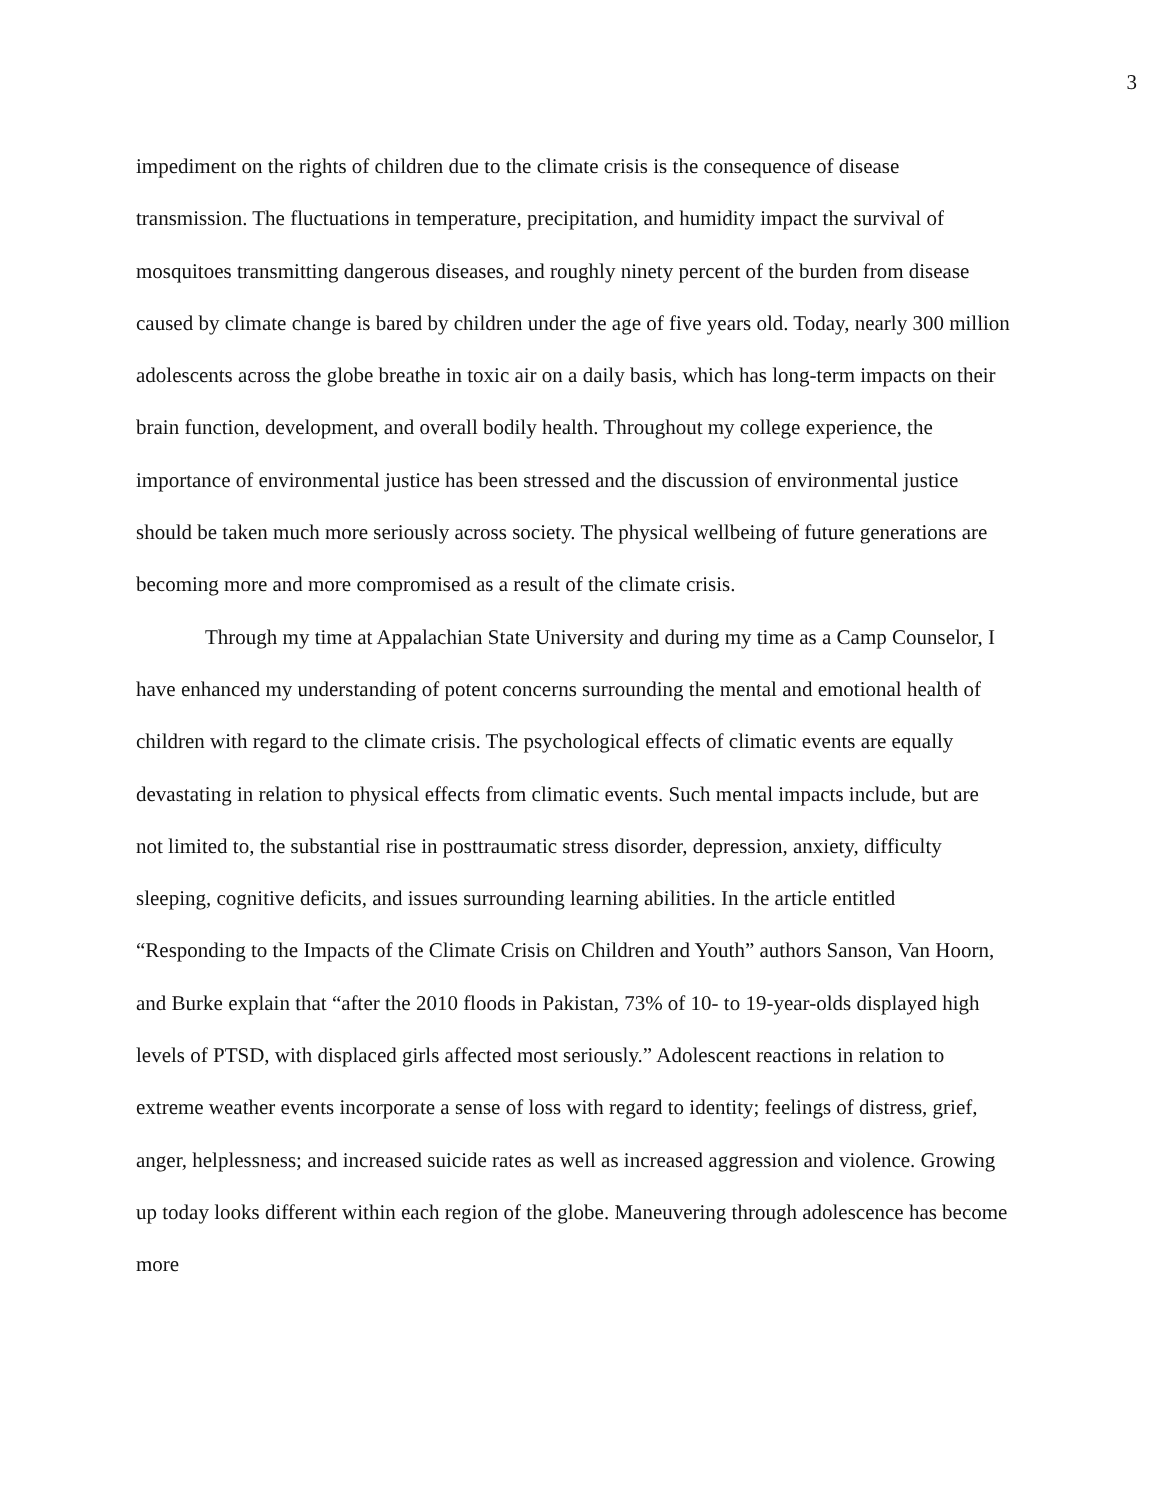3
impediment on the rights of children due to the climate crisis is the consequence of disease transmission. The fluctuations in temperature, precipitation, and humidity impact the survival of mosquitoes transmitting dangerous diseases, and roughly ninety percent of the burden from disease caused by climate change is bared by children under the age of five years old. Today, nearly 300 million adolescents across the globe breathe in toxic air on a daily basis, which has long-term impacts on their brain function, development, and overall bodily health. Throughout my college experience, the importance of environmental justice has been stressed and the discussion of environmental justice should be taken much more seriously across society. The physical wellbeing of future generations are becoming more and more compromised as a result of the climate crisis.
Through my time at Appalachian State University and during my time as a Camp Counselor, I have enhanced my understanding of potent concerns surrounding the mental and emotional health of children with regard to the climate crisis. The psychological effects of climatic events are equally devastating in relation to physical effects from climatic events. Such mental impacts include, but are not limited to, the substantial rise in posttraumatic stress disorder, depression, anxiety, difficulty sleeping, cognitive deficits, and issues surrounding learning abilities. In the article entitled “Responding to the Impacts of the Climate Crisis on Children and Youth” authors Sanson, Van Hoorn, and Burke explain that “after the 2010 floods in Pakistan, 73% of 10- to 19-year-olds displayed high levels of PTSD, with displaced girls affected most seriously.” Adolescent reactions in relation to extreme weather events incorporate a sense of loss with regard to identity; feelings of distress, grief, anger, helplessness; and increased suicide rates as well as increased aggression and violence. Growing up today looks different within each region of the globe. Maneuvering through adolescence has become more